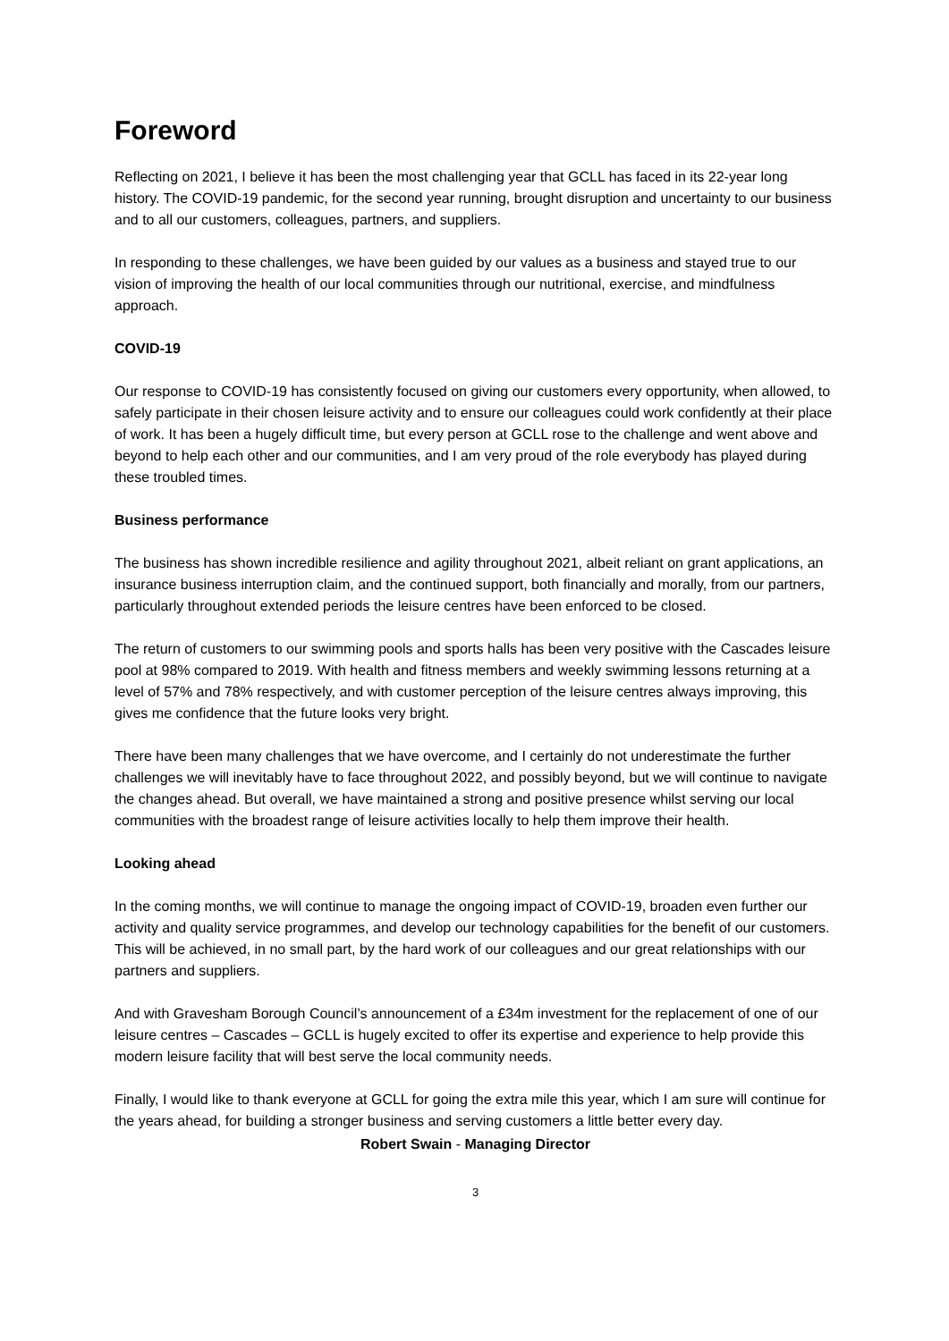Foreword
Reflecting on 2021, I believe it has been the most challenging year that GCLL has faced in its 22-year long history. The COVID-19 pandemic, for the second year running, brought disruption and uncertainty to our business and to all our customers, colleagues, partners, and suppliers.
In responding to these challenges, we have been guided by our values as a business and stayed true to our vision of improving the health of our local communities through our nutritional, exercise, and mindfulness approach.
COVID-19
Our response to COVID-19 has consistently focused on giving our customers every opportunity, when allowed, to safely participate in their chosen leisure activity and to ensure our colleagues could work confidently at their place of work. It has been a hugely difficult time, but every person at GCLL rose to the challenge and went above and beyond to help each other and our communities, and I am very proud of the role everybody has played during these troubled times.
Business performance
The business has shown incredible resilience and agility throughout 2021, albeit reliant on grant applications, an insurance business interruption claim, and the continued support, both financially and morally, from our partners, particularly throughout extended periods the leisure centres have been enforced to be closed.
The return of customers to our swimming pools and sports halls has been very positive with the Cascades leisure pool at 98% compared to 2019. With health and fitness members and weekly swimming lessons returning at a level of 57% and 78% respectively, and with customer perception of the leisure centres always improving, this gives me confidence that the future looks very bright.
There have been many challenges that we have overcome, and I certainly do not underestimate the further challenges we will inevitably have to face throughout 2022, and possibly beyond, but we will continue to navigate the changes ahead. But overall, we have maintained a strong and positive presence whilst serving our local communities with the broadest range of leisure activities locally to help them improve their health.
Looking ahead
In the coming months, we will continue to manage the ongoing impact of COVID-19, broaden even further our activity and quality service programmes, and develop our technology capabilities for the benefit of our customers. This will be achieved, in no small part, by the hard work of our colleagues and our great relationships with our partners and suppliers.
And with Gravesham Borough Council’s announcement of a £34m investment for the replacement of one of our leisure centres – Cascades – GCLL is hugely excited to offer its expertise and experience to help provide this modern leisure facility that will best serve the local community needs.
Finally, I would like to thank everyone at GCLL for going the extra mile this year, which I am sure will continue for the years ahead, for building a stronger business and serving customers a little better every day.
Robert Swain - Managing Director
3